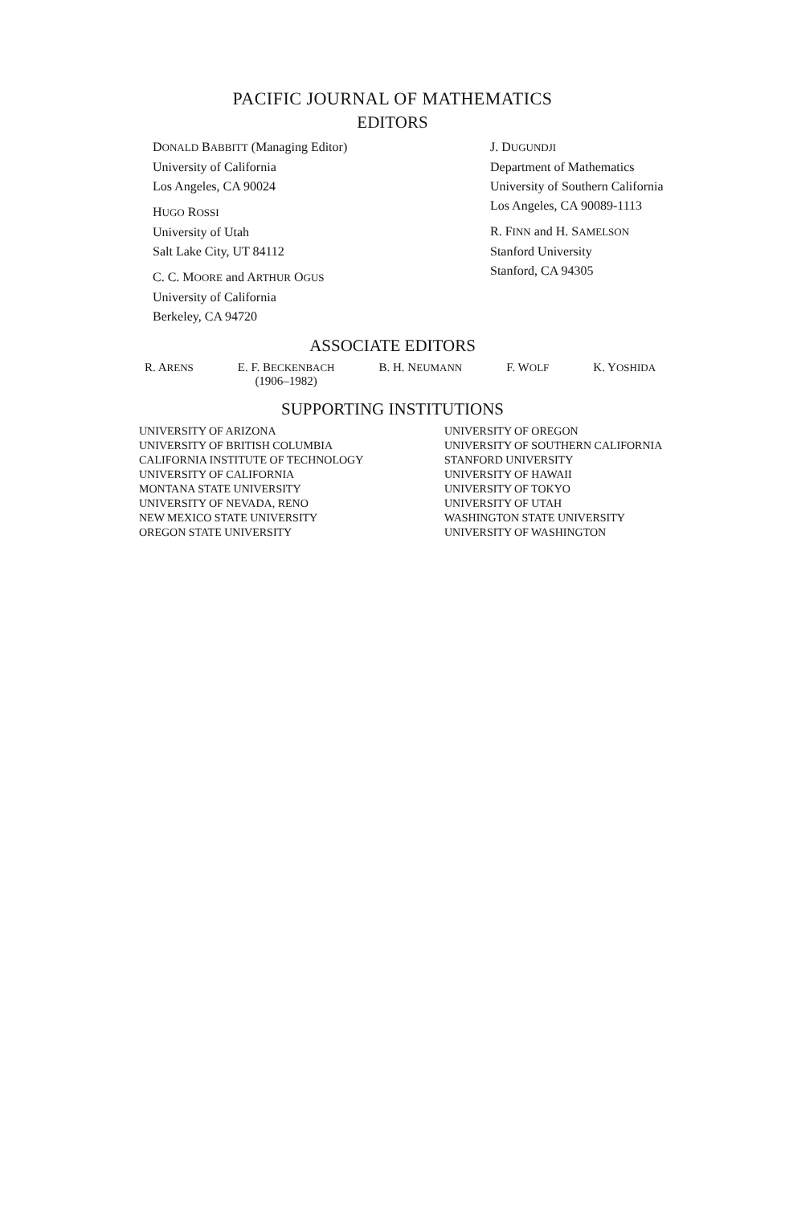PACIFIC JOURNAL OF MATHEMATICS
EDITORS
DONALD BABBITT (Managing Editor)
University of California
Los Angeles, CA 90024
HUGO ROSSI
University of Utah
Salt Lake City, UT 84112
C. C. MOORE and ARTHUR OGUS
University of California
Berkeley, CA 94720
J. DUGUNDJI
Department of Mathematics
University of Southern California
Los Angeles, CA 90089-1113
R. FINN and H. SAMELSON
Stanford University
Stanford, CA 94305
ASSOCIATE EDITORS
R. ARENS
E. F. BECKENBACH
(1906–1982)
B. H. NEUMANN
F. WOLF
K. YOSHIDA
SUPPORTING INSTITUTIONS
UNIVERSITY OF ARIZONA
UNIVERSITY OF BRITISH COLUMBIA
CALIFORNIA INSTITUTE OF TECHNOLOGY
UNIVERSITY OF CALIFORNIA
MONTANA STATE UNIVERSITY
UNIVERSITY OF NEVADA, RENO
NEW MEXICO STATE UNIVERSITY
OREGON STATE UNIVERSITY
UNIVERSITY OF OREGON
UNIVERSITY OF SOUTHERN CALIFORNIA
STANFORD UNIVERSITY
UNIVERSITY OF HAWAII
UNIVERSITY OF TOKYO
UNIVERSITY OF UTAH
WASHINGTON STATE UNIVERSITY
UNIVERSITY OF WASHINGTON